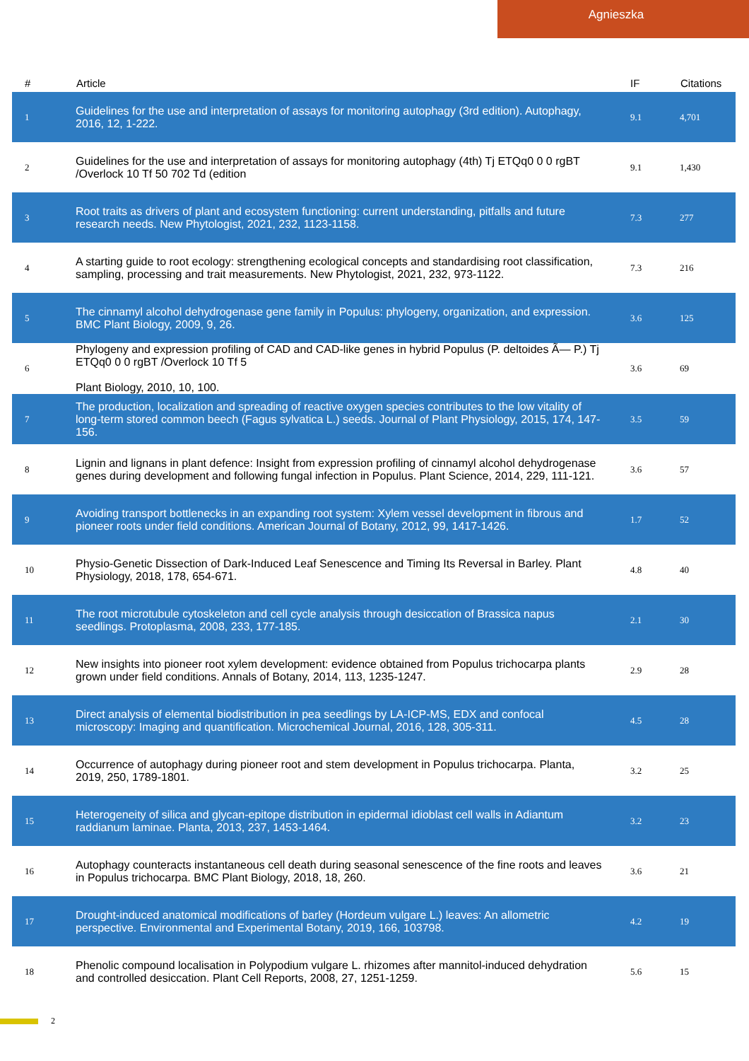Agnieszka
| # | Article | IF | Citations |
| --- | --- | --- | --- |
| 1 | Guidelines for the use and interpretation of assays for monitoring autophagy (3rd edition). Autophagy, 2016, 12, 1-222. | 9.1 | 4,701 |
| 2 | Guidelines for the use and interpretation of assays for monitoring autophagy (4th) Tj ETQq0 0 0 rgBT /Overlock 10 Tf 50 702 Td (edition | 9.1 | 1,430 |
| 3 | Root traits as drivers of plant and ecosystem functioning: current understanding, pitfalls and future research needs. New Phytologist, 2021, 232, 1123-1158. | 7.3 | 277 |
| 4 | A starting guide to root ecology: strengthening ecological concepts and standardising root classification, sampling, processing and trait measurements. New Phytologist, 2021, 232, 973-1122. | 7.3 | 216 |
| 5 | The cinnamyl alcohol dehydrogenase gene family in Populus: phylogeny, organization, and expression. BMC Plant Biology, 2009, 9, 26. | 3.6 | 125 |
| 6 | Phylogeny and expression profiling of CAD and CAD-like genes in hybrid Populus (P. deltoides Ã— P.) Tj ETQq0 0 0 rgBT /Overlock 10 Tf 5 Plant Biology, 2010, 10, 100. | 3.6 | 69 |
| 7 | The production, localization and spreading of reactive oxygen species contributes to the low vitality of long-term stored common beech (Fagus sylvatica L.) seeds. Journal of Plant Physiology, 2015, 174, 147-156. | 3.5 | 59 |
| 8 | Lignin and lignans in plant defence: Insight from expression profiling of cinnamyl alcohol dehydrogenase genes during development and following fungal infection in Populus. Plant Science, 2014, 229, 111-121. | 3.6 | 57 |
| 9 | Avoiding transport bottlenecks in an expanding root system: Xylem vessel development in fibrous and pioneer roots under field conditions. American Journal of Botany, 2012, 99, 1417-1426. | 1.7 | 52 |
| 10 | Physio-Genetic Dissection of Dark-Induced Leaf Senescence and Timing Its Reversal in Barley. Plant Physiology, 2018, 178, 654-671. | 4.8 | 40 |
| 11 | The root microtubule cytoskeleton and cell cycle analysis through desiccation of Brassica napus seedlings. Protoplasma, 2008, 233, 177-185. | 2.1 | 30 |
| 12 | New insights into pioneer root xylem development: evidence obtained from Populus trichocarpa plants grown under field conditions. Annals of Botany, 2014, 113, 1235-1247. | 2.9 | 28 |
| 13 | Direct analysis of elemental biodistribution in pea seedlings by LA-ICP-MS, EDX and confocal microscopy: Imaging and quantification. Microchemical Journal, 2016, 128, 305-311. | 4.5 | 28 |
| 14 | Occurrence of autophagy during pioneer root and stem development in Populus trichocarpa. Planta, 2019, 250, 1789-1801. | 3.2 | 25 |
| 15 | Heterogeneity of silica and glycan-epitope distribution in epidermal idioblast cell walls in Adiantum raddianum laminae. Planta, 2013, 237, 1453-1464. | 3.2 | 23 |
| 16 | Autophagy counteracts instantaneous cell death during seasonal senescence of the fine roots and leaves in Populus trichocarpa. BMC Plant Biology, 2018, 18, 260. | 3.6 | 21 |
| 17 | Drought-induced anatomical modifications of barley (Hordeum vulgare L.) leaves: An allometric perspective. Environmental and Experimental Botany, 2019, 166, 103798. | 4.2 | 19 |
| 18 | Phenolic compound localisation in Polypodium vulgare L. rhizomes after mannitol-induced dehydration and controlled desiccation. Plant Cell Reports, 2008, 27, 1251-1259. | 5.6 | 15 |
2